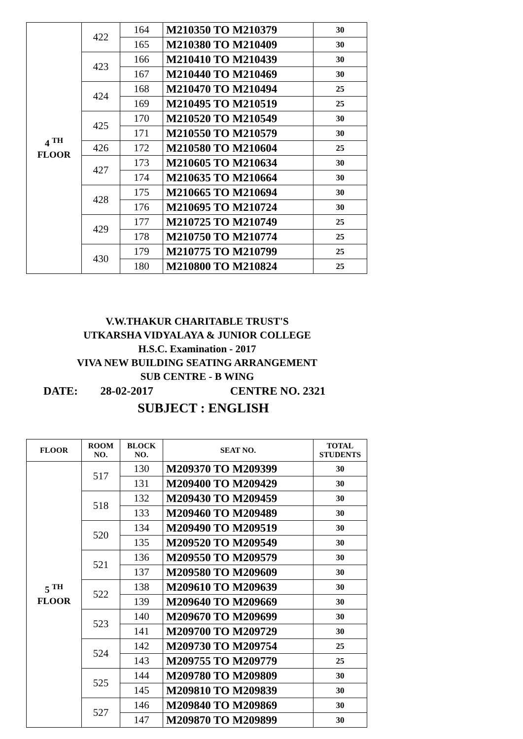| 4 <sup>TH</sup> FLOOR | 422 | 164 | M210350 TO M210379 | 30 |
| | | 165 | M210380 TO M210409 | 30 |
| | 423 | 166 | M210410 TO M210439 | 30 |
| | | 167 | M210440 TO M210469 | 30 |
| | 424 | 168 | M210470 TO M210494 | 25 |
| | | 169 | M210495 TO M210519 | 25 |
| | 425 | 170 | M210520 TO M210549 | 30 |
| | | 171 | M210550 TO M210579 | 30 |
| | 426 | 172 | M210580 TO M210604 | 25 |
| | 427 | 173 | M210605 TO M210634 | 30 |
| | | 174 | M210635 TO M210664 | 30 |
| | 428 | 175 | M210665 TO M210694 | 30 |
| | | 176 | M210695 TO M210724 | 30 |
| | 429 | 177 | M210725 TO M210749 | 25 |
| | | 178 | M210750 TO M210774 | 25 |
| | 430 | 179 | M210775 TO M210799 | 25 |
| | | 180 | M210800 TO M210824 | 25 |
V.W.THAKUR CHARITABLE TRUST'S
UTKARSHA VIDYALAYA & JUNIOR COLLEGE
H.S.C. Examination - 2017
VIVA NEW BUILDING SEATING ARRANGEMENT
SUB CENTRE - B WING
DATE: 28-02-2017 CENTRE NO. 2321
SUBJECT : ENGLISH
| FLOOR | ROOM NO. | BLOCK NO. | SEAT NO. | TOTAL STUDENTS |
| --- | --- | --- | --- | --- |
| 5 <sup>TH</sup> FLOOR | 517 | 130 | M209370 TO M209399 | 30 |
| | | 131 | M209400 TO M209429 | 30 |
| | 518 | 132 | M209430 TO M209459 | 30 |
| | | 133 | M209460 TO M209489 | 30 |
| | 520 | 134 | M209490 TO M209519 | 30 |
| | | 135 | M209520 TO M209549 | 30 |
| | 521 | 136 | M209550 TO M209579 | 30 |
| | | 137 | M209580 TO M209609 | 30 |
| | 522 | 138 | M209610 TO M209639 | 30 |
| | | 139 | M209640 TO M209669 | 30 |
| | 523 | 140 | M209670 TO M209699 | 30 |
| | | 141 | M209700 TO M209729 | 30 |
| | 524 | 142 | M209730 TO M209754 | 25 |
| | | 143 | M209755 TO M209779 | 25 |
| | 525 | 144 | M209780 TO M209809 | 30 |
| | | 145 | M209810 TO M209839 | 30 |
| | 527 | 146 | M209840 TO M209869 | 30 |
| | | 147 | M209870 TO M209899 | 30 |